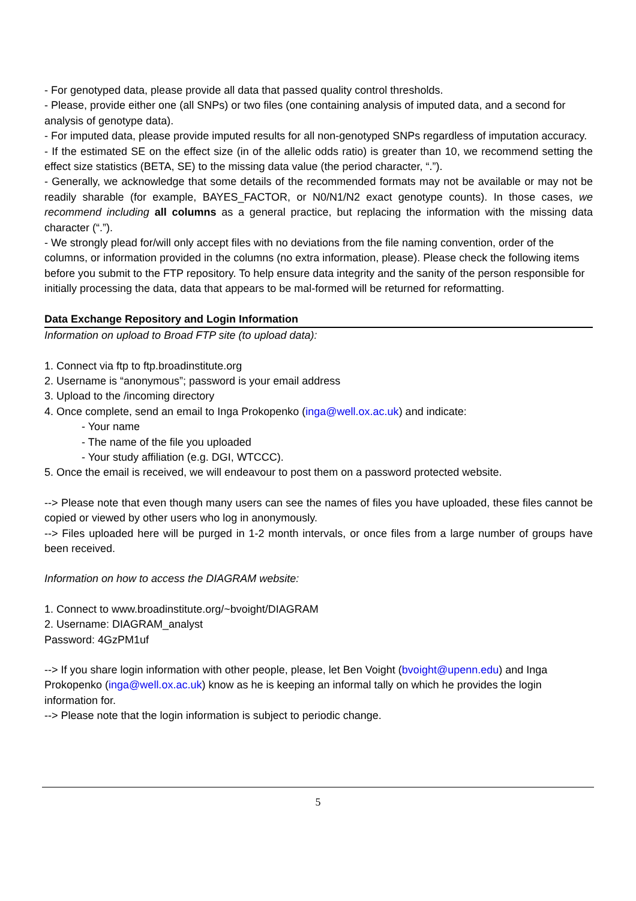- For genotyped data, please provide all data that passed quality control thresholds.
- Please, provide either one (all SNPs) or two files (one containing analysis of imputed data, and a second for analysis of genotype data).
- For imputed data, please provide imputed results for all non-genotyped SNPs regardless of imputation accuracy.
- If the estimated SE on the effect size (in of the allelic odds ratio) is greater than 10, we recommend setting the effect size statistics (BETA, SE) to the missing data value (the period character, “.”).
- Generally, we acknowledge that some details of the recommended formats may not be available or may not be readily sharable (for example, BAYES_FACTOR, or N0/N1/N2 exact genotype counts). In those cases, we recommend including all columns as a general practice, but replacing the information with the missing data character (“.”).
- We strongly plead for/will only accept files with no deviations from the file naming convention, order of the columns, or information provided in the columns (no extra information, please). Please check the following items before you submit to the FTP repository. To help ensure data integrity and the sanity of the person responsible for initially processing the data, data that appears to be mal-formed will be returned for reformatting.
Data Exchange Repository and Login Information
Information on upload to Broad FTP site (to upload data):
1. Connect via ftp to ftp.broadinstitute.org
2. Username is “anonymous”; password is your email address
3. Upload to the /incoming directory
4. Once complete, send an email to Inga Prokopenko (inga@well.ox.ac.uk) and indicate:
- Your name
- The name of the file you uploaded
- Your study affiliation (e.g. DGI, WTCCC).
5. Once the email is received, we will endeavour to post them on a password protected website.
--> Please note that even though many users can see the names of files you have uploaded, these files cannot be copied or viewed by other users who log in anonymously.
--> Files uploaded here will be purged in 1-2 month intervals, or once files from a large number of groups have been received.
Information on how to access the DIAGRAM website:
1. Connect to www.broadinstitute.org/~bvoight/DIAGRAM
2. Username: DIAGRAM_analyst
Password: 4GzPM1uf
--> If you share login information with other people, please, let Ben Voight (bvoight@upenn.edu) and Inga Prokopenko (inga@well.ox.ac.uk) know as he is keeping an informal tally on which he provides the login information for.
--> Please note that the login information is subject to periodic change.
5